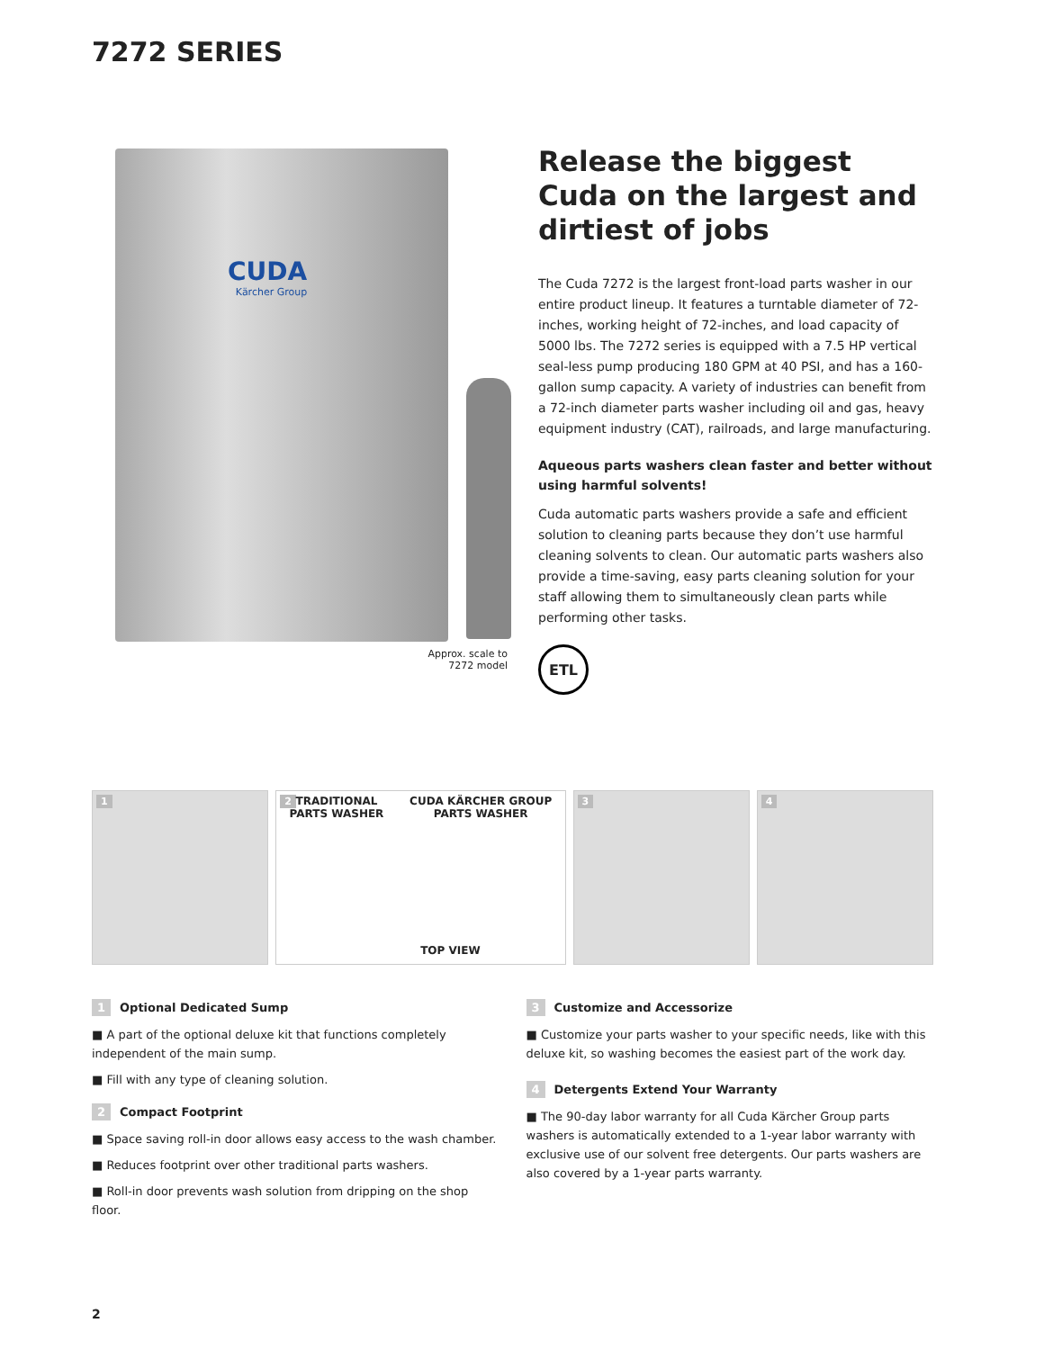7272 SERIES
CUDA
Kärcher Group
Approx. scale to
7272 model
Release the biggest Cuda on the largest and dirtiest of jobs
The Cuda 7272 is the largest front-load parts washer in our entire product lineup. It features a turntable diameter of 72-inches, working height of 72-inches, and load capacity of 5000 lbs. The 7272 series is equipped with a 7.5 HP vertical seal-less pump producing 180 GPM at 40 PSI, and has a 160-gallon sump capacity. A variety of industries can benefit from a 72-inch diameter parts washer including oil and gas, heavy equipment industry (CAT), railroads, and large manufacturing.
Aqueous parts washers clean faster and better without using harmful solvents!
Cuda automatic parts washers provide a safe and efficient solution to cleaning parts because they don’t use harmful cleaning solvents to clean. Our automatic parts washers also provide a time-saving, easy parts cleaning solution for your staff allowing them to simultaneously clean parts while performing other tasks.
ETL
1
2
TRADITIONAL
PARTS WASHER CUDA KÄRCHER GROUP
PARTS WASHER
TOP VIEW
3
4
1 Optional Dedicated Sump
■ A part of the optional deluxe kit that functions completely independent of the main sump.
■ Fill with any type of cleaning solution.
2 Compact Footprint
■ Space saving roll-in door allows easy access to the wash chamber.
■ Reduces footprint over other traditional parts washers.
■ Roll-in door prevents wash solution from dripping on the shop floor.
3 Customize and Accessorize
■ Customize your parts washer to your specific needs, like with this deluxe kit, so washing becomes the easiest part of the work day.
4 Detergents Extend Your Warranty
■ The 90-day labor warranty for all Cuda Kärcher Group parts washers is automatically extended to a 1-year labor warranty with exclusive use of our solvent free detergents. Our parts washers are also covered by a 1-year parts warranty.
2